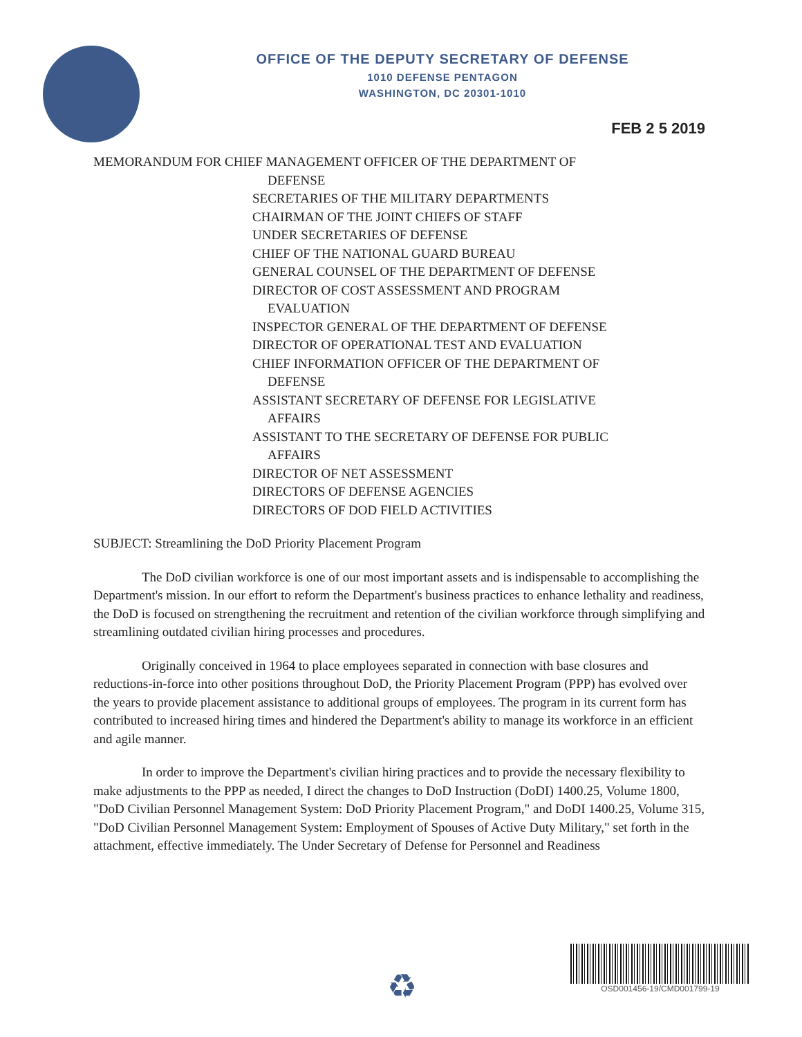OFFICE OF THE DEPUTY SECRETARY OF DEFENSE
1010 DEFENSE PENTAGON
WASHINGTON, DC 20301-1010
FEB 2 5 2019
MEMORANDUM FOR CHIEF MANAGEMENT OFFICER OF THE DEPARTMENT OF
DEFENSE
SECRETARIES OF THE MILITARY DEPARTMENTS
CHAIRMAN OF THE JOINT CHIEFS OF STAFF
UNDER SECRETARIES OF DEFENSE
CHIEF OF THE NATIONAL GUARD BUREAU
GENERAL COUNSEL OF THE DEPARTMENT OF DEFENSE
DIRECTOR OF COST ASSESSMENT AND PROGRAM
EVALUATION
INSPECTOR GENERAL OF THE DEPARTMENT OF DEFENSE
DIRECTOR OF OPERATIONAL TEST AND EVALUATION
CHIEF INFORMATION OFFICER OF THE DEPARTMENT OF
DEFENSE
ASSISTANT SECRETARY OF DEFENSE FOR LEGISLATIVE
AFFAIRS
ASSISTANT TO THE SECRETARY OF DEFENSE FOR PUBLIC
AFFAIRS
DIRECTOR OF NET ASSESSMENT
DIRECTORS OF DEFENSE AGENCIES
DIRECTORS OF DOD FIELD ACTIVITIES
SUBJECT: Streamlining the DoD Priority Placement Program
The DoD civilian workforce is one of our most important assets and is indispensable to accomplishing the Department's mission. In our effort to reform the Department's business practices to enhance lethality and readiness, the DoD is focused on strengthening the recruitment and retention of the civilian workforce through simplifying and streamlining outdated civilian hiring processes and procedures.
Originally conceived in 1964 to place employees separated in connection with base closures and reductions-in-force into other positions throughout DoD, the Priority Placement Program (PPP) has evolved over the years to provide placement assistance to additional groups of employees. The program in its current form has contributed to increased hiring times and hindered the Department's ability to manage its workforce in an efficient and agile manner.
In order to improve the Department's civilian hiring practices and to provide the necessary flexibility to make adjustments to the PPP as needed, I direct the changes to DoD Instruction (DoDI) 1400.25, Volume 1800, "DoD Civilian Personnel Management System: DoD Priority Placement Program," and DoDI 1400.25, Volume 315, "DoD Civilian Personnel Management System: Employment of Spouses of Active Duty Military," set forth in the attachment, effective immediately. The Under Secretary of Defense for Personnel and Readiness
♻
OSD001456-19/CMD001799-19